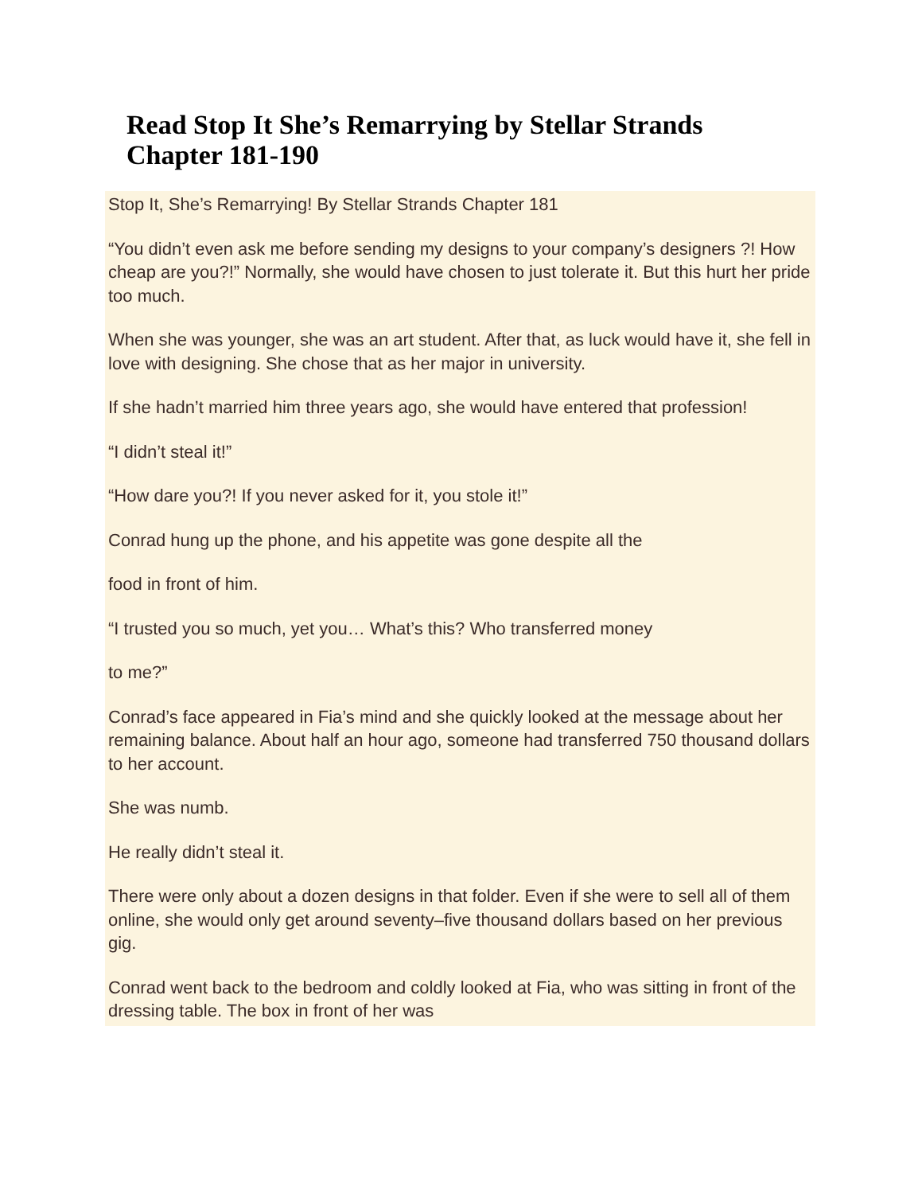Read Stop It She’s Remarrying by Stellar Strands
Chapter 181-190
Stop It, She’s Remarrying! By Stellar Strands Chapter 181
“You didn’t even ask me before sending my designs to your company’s designers ?! How cheap are you?!” Normally, she would have chosen to just tolerate it. But this hurt her pride too much.
When she was younger, she was an art student. After that, as luck would have it, she fell in love with designing. She chose that as her major in university.
If she hadn’t married him three years ago, she would have entered that profession!
“I didn’t steal it!”
“How dare you?! If you never asked for it, you stole it!”
Conrad hung up the phone, and his appetite was gone despite all the
food in front of him.
“I trusted you so much, yet you… What’s this? Who transferred money
to me?”
Conrad’s face appeared in Fia’s mind and she quickly looked at the message about her remaining balance. About half an hour ago, someone had transferred 750 thousand dollars to her account.
She was numb.
He really didn’t steal it.
There were only about a dozen designs in that folder. Even if she were to sell all of them online, she would only get around seventy–five thousand dollars based on her previous gig.
Conrad went back to the bedroom and coldly looked at Fia, who was sitting in front of the dressing table. The box in front of her was